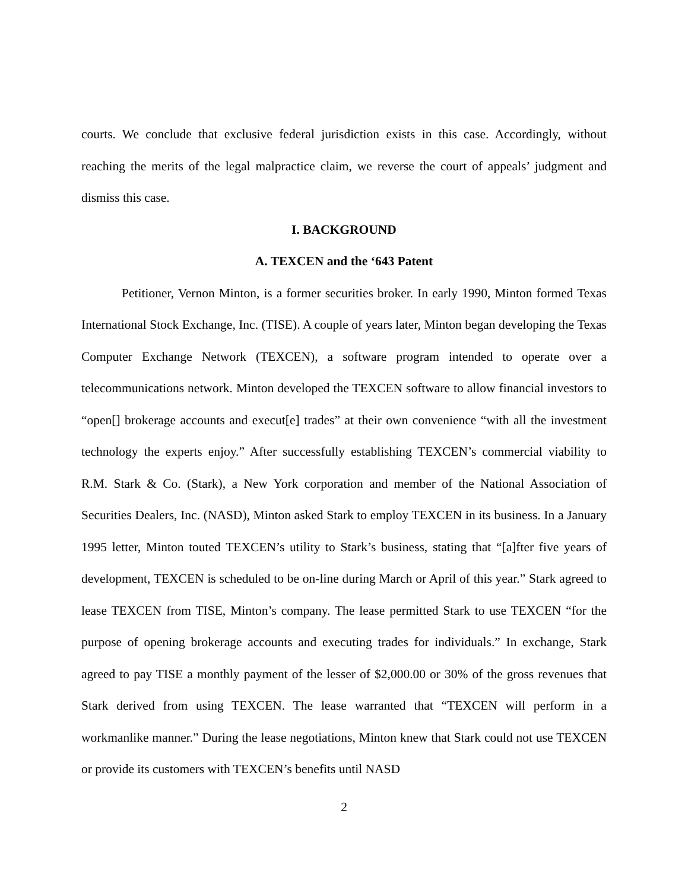courts. We conclude that exclusive federal jurisdiction exists in this case. Accordingly, without reaching the merits of the legal malpractice claim, we reverse the court of appeals’ judgment and dismiss this case.
I. BACKGROUND
A. TEXCEN and the ‘643 Patent
Petitioner, Vernon Minton, is a former securities broker. In early 1990, Minton formed Texas International Stock Exchange, Inc. (TISE). A couple of years later, Minton began developing the Texas Computer Exchange Network (TEXCEN), a software program intended to operate over a telecommunications network. Minton developed the TEXCEN software to allow financial investors to “open[] brokerage accounts and execut[e] trades” at their own convenience “with all the investment technology the experts enjoy.” After successfully establishing TEXCEN’s commercial viability to R.M. Stark & Co. (Stark), a New York corporation and member of the National Association of Securities Dealers, Inc. (NASD), Minton asked Stark to employ TEXCEN in its business. In a January 1995 letter, Minton touted TEXCEN’s utility to Stark’s business, stating that “[a]fter five years of development, TEXCEN is scheduled to be on-line during March or April of this year.” Stark agreed to lease TEXCEN from TISE, Minton’s company. The lease permitted Stark to use TEXCEN “for the purpose of opening brokerage accounts and executing trades for individuals.” In exchange, Stark agreed to pay TISE a monthly payment of the lesser of $2,000.00 or 30% of the gross revenues that Stark derived from using TEXCEN. The lease warranted that “TEXCEN will perform in a workmanlike manner.” During the lease negotiations, Minton knew that Stark could not use TEXCEN or provide its customers with TEXCEN’s benefits until NASD
2